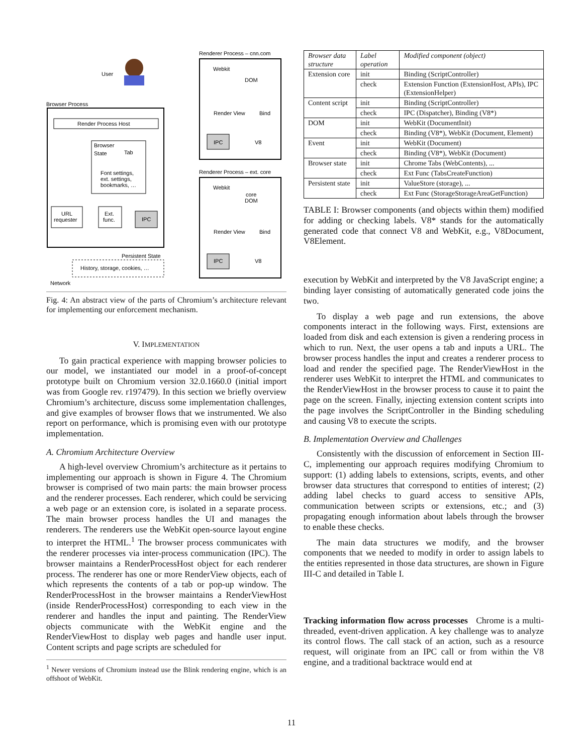User
Browser Process
Render Process Host
Browser
State
Tab
Font settings,
ext. settings,
bookmarks, …
URL
requester
Ext.
func.
IPC
Persistent State
History, storage, cookies, …
Network
Renderer Process – cnn.com
Webkit
DOM
Render View
Bind
IPC
V8
Renderer Process – ext. core
Webkit
core
DOM
Render View
Bind
IPC
V8
Fig. 4: An abstract view of the parts of Chromium’s architecture relevant for implementing our enforcement mechanism.
V. IMPLEMENTATION
To gain practical experience with mapping browser policies to our model, we instantiated our model in a proof-of-concept prototype built on Chromium version 32.0.1660.0 (initial import was from Google rev. r197479). In this section we briefly overview Chromium’s architecture, discuss some implementation challenges, and give examples of browser flows that we instrumented. We also report on performance, which is promising even with our prototype implementation.
A. Chromium Architecture Overview
A high-level overview Chromium’s architecture as it pertains to implementing our approach is shown in Figure 4. The Chromium browser is comprised of two main parts: the main browser process and the renderer processes. Each renderer, which could be servicing a web page or an extension core, is isolated in a separate process. The main browser process handles the UI and manages the renderers. The renderers use the WebKit open-source layout engine to interpret the HTML.<sup>1</sup> The browser process communicates with the renderer processes via inter-process communication (IPC). The browser maintains a RenderProcessHost object for each renderer process. The renderer has one or more RenderView objects, each of which represents the contents of a tab or pop-up window. The RenderProcessHost in the browser maintains a RenderViewHost (inside RenderProcessHost) corresponding to each view in the renderer and handles the input and painting. The RenderView objects communicate with the WebKit engine and the RenderViewHost to display web pages and handle user input. Content scripts and page scripts are scheduled for
<sup>1</sup> Newer versions of Chromium instead use the Blink rendering engine, which is an offshoot of WebKit.
| Browser data structure | Label operation | Modified component (object) |
| --- | --- | --- |
| Extension core | init | Binding (ScriptController) |
| | check | Extension Function (ExtensionHost, APIs), IPC (ExtensionHelper) |
| Content script | init | Binding (ScriptController) |
| | check | IPC (Dispatcher), Binding (V8*) |
| DOM | init | WebKit (DocumentInit) |
| | check | Binding (V8*), WebKit (Document, Element) |
| Event | init | WebKit (Document) |
| | check | Binding (V8*), WebKit (Document) |
| Browser state | init | Chrome Tabs (WebContents), ... |
| | check | Ext Func (TabsCreateFunction) |
| Persistent state | init | ValueStore (storage), ... |
| | check | Ext Func (StorageStorageAreaGetFunction) |
TABLE I: Browser components (and objects within them) modified for adding or checking labels. V8* stands for the automatically generated code that connect V8 and WebKit, e.g., V8Document, V8Element.
execution by WebKit and interpreted by the V8 JavaScript engine; a binding layer consisting of automatically generated code joins the two.
To display a web page and run extensions, the above components interact in the following ways. First, extensions are loaded from disk and each extension is given a rendering process in which to run. Next, the user opens a tab and inputs a URL. The browser process handles the input and creates a renderer process to load and render the specified page. The RenderViewHost in the renderer uses WebKit to interpret the HTML and communicates to the RenderViewHost in the browser process to cause it to paint the page on the screen. Finally, injecting extension content scripts into the page involves the ScriptController in the Binding scheduling and causing V8 to execute the scripts.
B. Implementation Overview and Challenges
Consistently with the discussion of enforcement in Section III-C, implementing our approach requires modifying Chromium to support: (1) adding labels to extensions, scripts, events, and other browser data structures that correspond to entities of interest; (2) adding label checks to guard access to sensitive APIs, communication between scripts or extensions, etc.; and (3) propagating enough information about labels through the browser to enable these checks.
The main data structures we modify, and the browser components that we needed to modify in order to assign labels to the entities represented in those data structures, are shown in Figure III-C and detailed in Table I.
Tracking information flow across processes Chrome is a multi-threaded, event-driven application. A key challenge was to analyze its control flows. The call stack of an action, such as a resource request, will originate from an IPC call or from within the V8 engine, and a traditional backtrace would end at
11